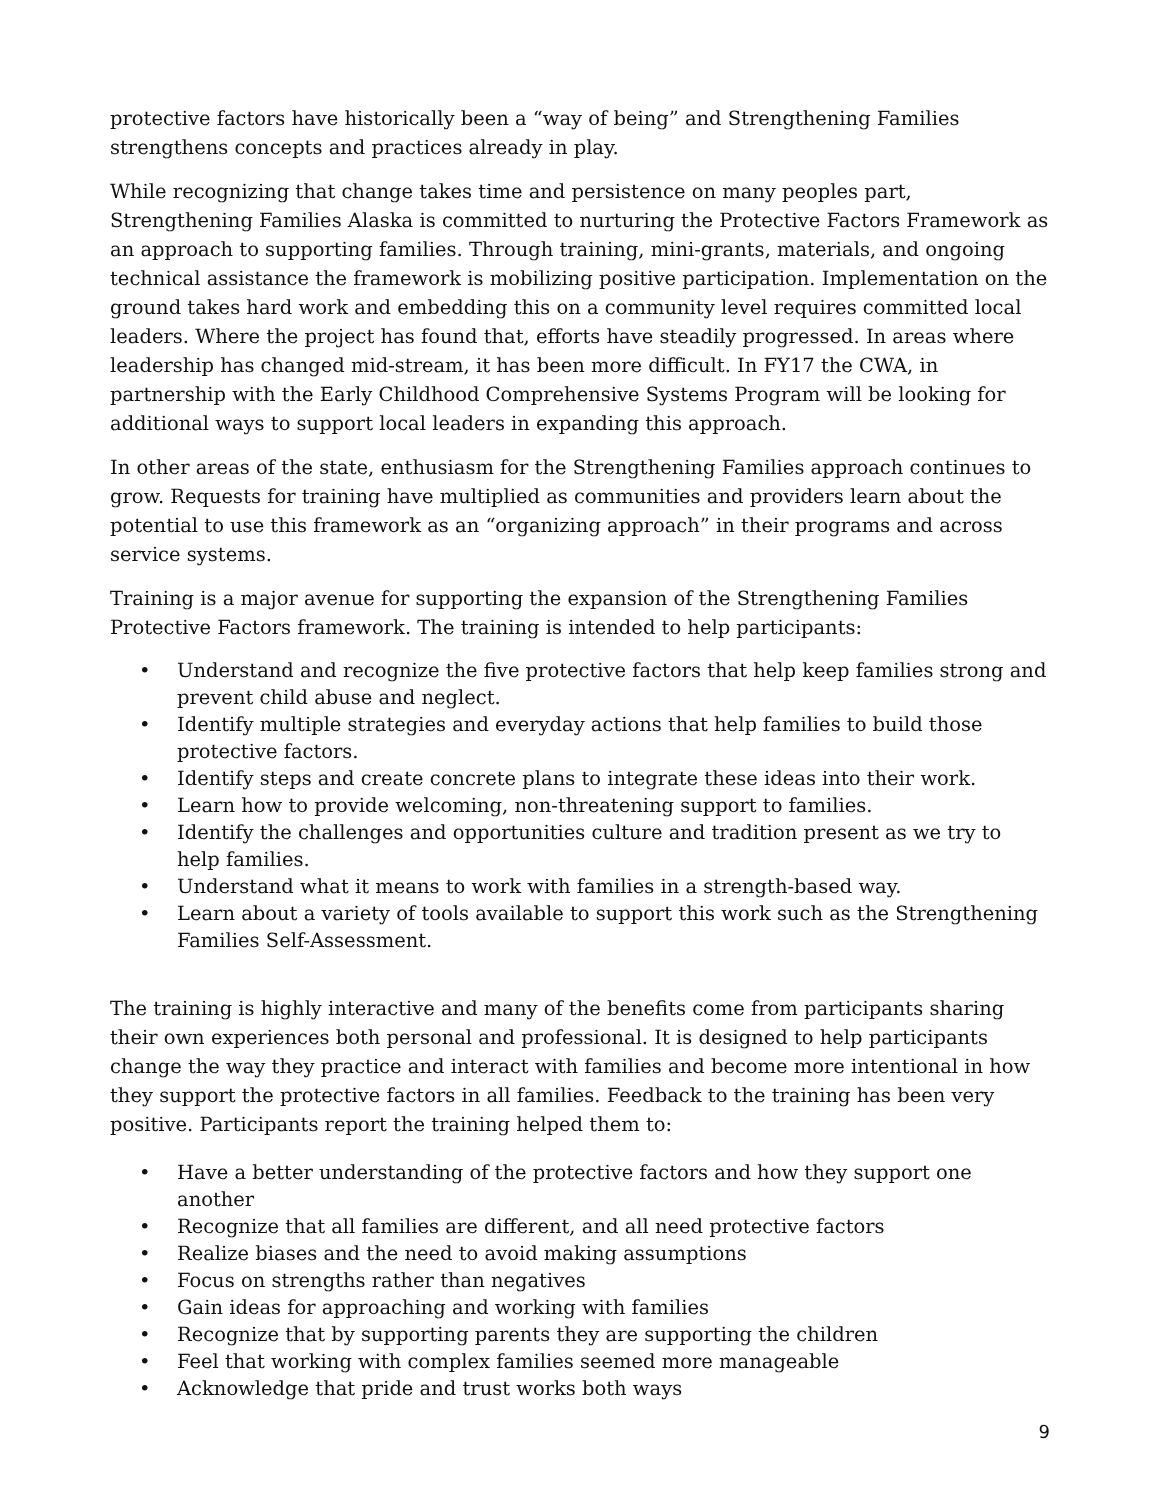protective factors have historically been a “way of being” and Strengthening Families strengthens concepts and practices already in play.
While recognizing that change takes time and persistence on many peoples part, Strengthening Families Alaska is committed to nurturing the Protective Factors Framework as an approach to supporting families. Through training, mini-grants, materials, and ongoing technical assistance the framework is mobilizing positive participation. Implementation on the ground takes hard work and embedding this on a community level requires committed local leaders. Where the project has found that, efforts have steadily progressed. In areas where leadership has changed mid-stream, it has been more difficult. In FY17 the CWA, in partnership with the Early Childhood Comprehensive Systems Program will be looking for additional ways to support local leaders in expanding this approach.
In other areas of the state, enthusiasm for the Strengthening Families approach continues to grow. Requests for training have multiplied as communities and providers learn about the potential to use this framework as an “organizing approach” in their programs and across service systems.
Training is a major avenue for supporting the expansion of the Strengthening Families Protective Factors framework. The training is intended to help participants:
• Understand and recognize the five protective factors that help keep families strong and prevent child abuse and neglect.
• Identify multiple strategies and everyday actions that help families to build those protective factors.
• Identify steps and create concrete plans to integrate these ideas into their work.
• Learn how to provide welcoming, non-threatening support to families.
• Identify the challenges and opportunities culture and tradition present as we try to help families.
• Understand what it means to work with families in a strength-based way.
• Learn about a variety of tools available to support this work such as the Strengthening Families Self-Assessment.
The training is highly interactive and many of the benefits come from participants sharing their own experiences both personal and professional. It is designed to help participants change the way they practice and interact with families and become more intentional in how they support the protective factors in all families. Feedback to the training has been very positive. Participants report the training helped them to:
• Have a better understanding of the protective factors and how they support one another
• Recognize that all families are different, and all need protective factors
• Realize biases and the need to avoid making assumptions
• Focus on strengths rather than negatives
• Gain ideas for approaching and working with families
• Recognize that by supporting parents they are supporting the children
• Feel that working with complex families seemed more manageable
• Acknowledge that pride and trust works both ways
9